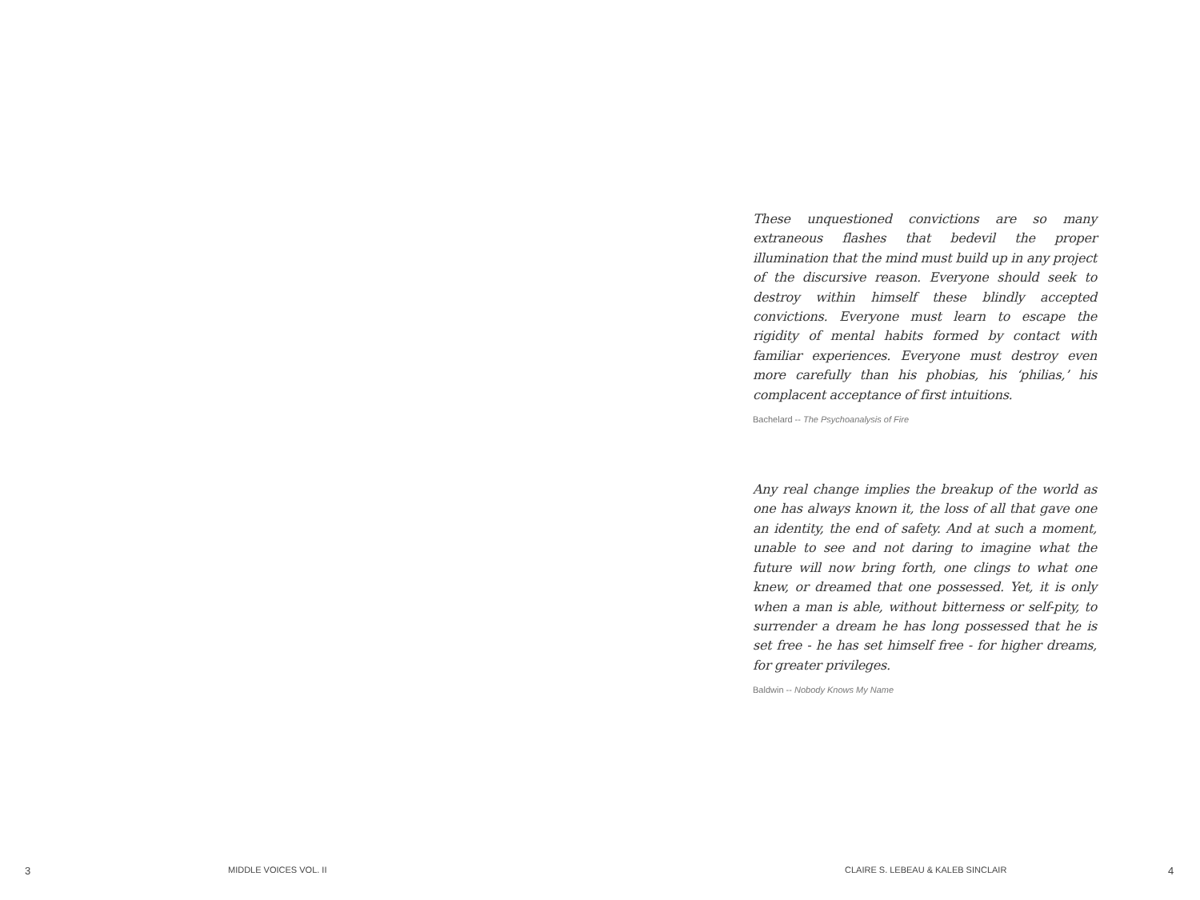These unquestioned convictions are so many extraneous flashes that bedevil the proper illumination that the mind must build up in any project of the discursive reason. Everyone should seek to destroy within himself these blindly accepted convictions. Everyone must learn to escape the rigidity of mental habits formed by contact with familiar experiences. Everyone must destroy even more carefully than his phobias, his ‘philias,’ his complacent acceptance of first intuitions.
Bachelard -- The Psychoanalysis of Fire
Any real change implies the breakup of the world as one has always known it, the loss of all that gave one an identity, the end of safety. And at such a moment, unable to see and not daring to imagine what the future will now bring forth, one clings to what one knew, or dreamed that one possessed. Yet, it is only when a man is able, without bitterness or self-pity, to surrender a dream he has long possessed that he is set free - he has set himself free - for higher dreams, for greater privileges.
Baldwin -- Nobody Knows My Name
3 MIDDLE VOICES VOL. II CLAIRE S. LEBEAU & KALEB SINCLAIR 4